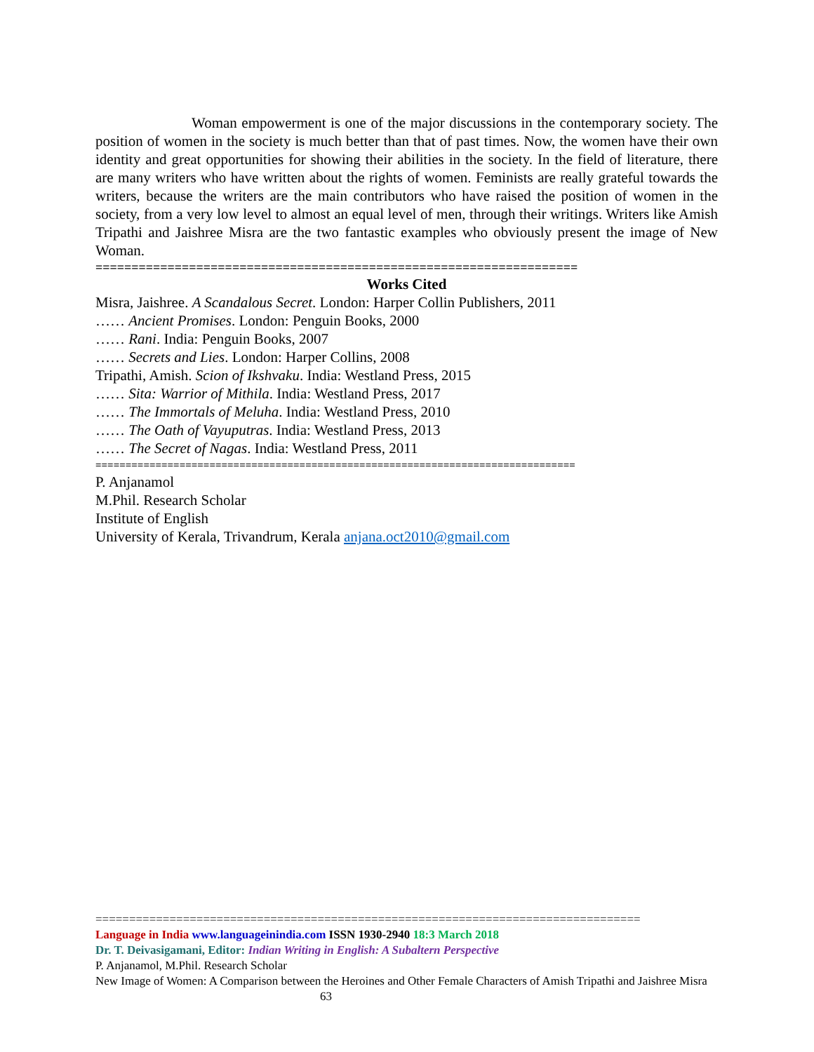Woman empowerment is one of the major discussions in the contemporary society. The position of women in the society is much better than that of past times. Now, the women have their own identity and great opportunities for showing their abilities in the society. In the field of literature, there are many writers who have written about the rights of women. Feminists are really grateful towards the writers, because the writers are the main contributors who have raised the position of women in the society, from a very low level to almost an equal level of men, through their writings. Writers like Amish Tripathi and Jaishree Misra are the two fantastic examples who obviously present the image of New Woman.
===================================================================
Works Cited
Misra, Jaishree. A Scandalous Secret. London: Harper Collin Publishers, 2011
…… Ancient Promises. London: Penguin Books, 2000
…… Rani. India: Penguin Books, 2007
…… Secrets and Lies. London: Harper Collins, 2008
Tripathi, Amish. Scion of Ikshvaku. India: Westland Press, 2015
…… Sita: Warrior of Mithila. India: Westland Press, 2017
…… The Immortals of Meluha. India: Westland Press, 2010
…… The Oath of Vayuputras. India: Westland Press, 2013
…… The Secret of Nagas. India: Westland Press, 2011
================================================================================
P. Anjanamol
M.Phil. Research Scholar
Institute of English
University of Kerala, Trivandrum, Kerala anjana.oct2010@gmail.com
=================================================================================
Language in India www.languageinindia.com ISSN 1930-2940 18:3 March 2018
Dr. T. Deivasigamani, Editor: Indian Writing in English: A Subaltern Perspective
P. Anjanamol, M.Phil. Research Scholar
New Image of Women: A Comparison between the Heroines and Other Female Characters of Amish Tripathi and Jaishree Misra 63